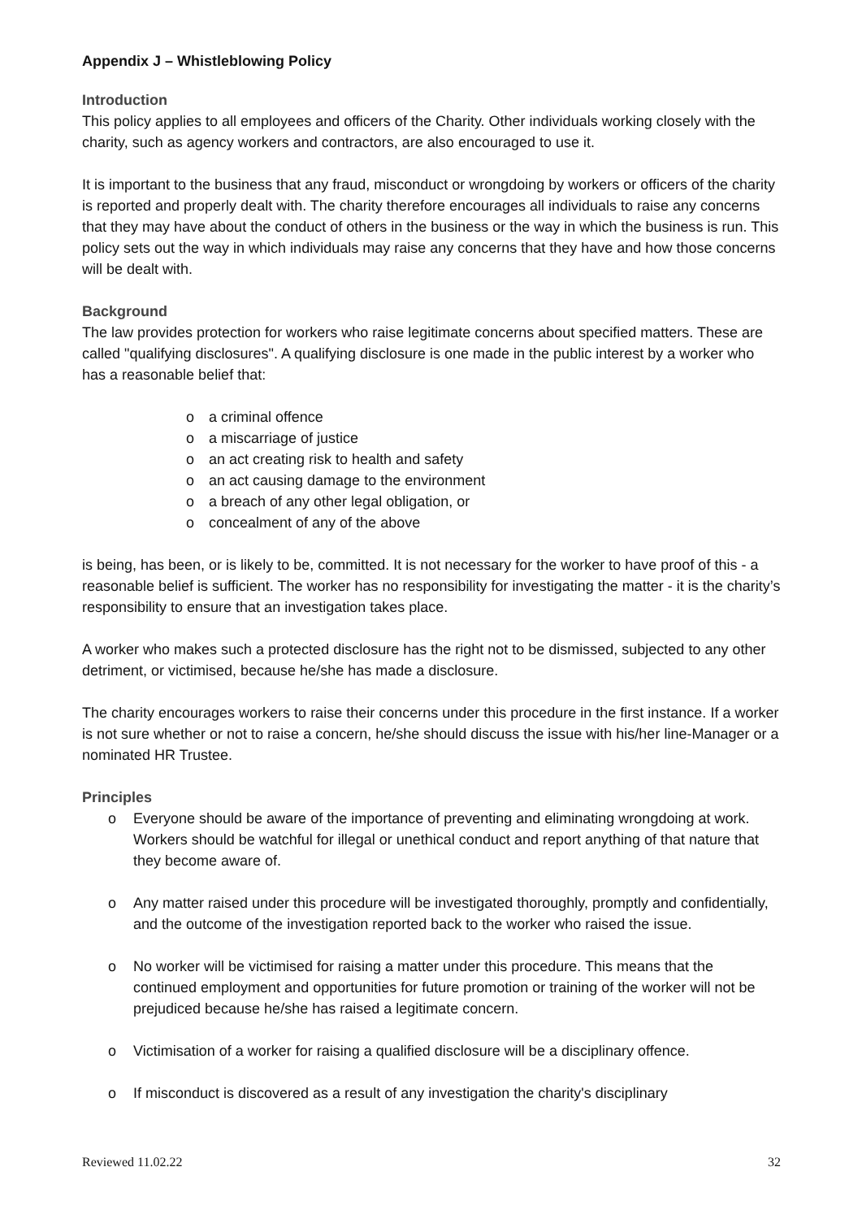Appendix J – Whistleblowing Policy
Introduction
This policy applies to all employees and officers of the Charity. Other individuals working closely with the charity, such as agency workers and contractors, are also encouraged to use it.
It is important to the business that any fraud, misconduct or wrongdoing by workers or officers of the charity is reported and properly dealt with. The charity therefore encourages all individuals to raise any concerns that they may have about the conduct of others in the business or the way in which the business is run. This policy sets out the way in which individuals may raise any concerns that they have and how those concerns will be dealt with.
Background
The law provides protection for workers who raise legitimate concerns about specified matters. These are called "qualifying disclosures". A qualifying disclosure is one made in the public interest by a worker who has a reasonable belief that:
o a criminal offence
o a miscarriage of justice
o an act creating risk to health and safety
o an act causing damage to the environment
o a breach of any other legal obligation, or
o concealment of any of the above
is being, has been, or is likely to be, committed. It is not necessary for the worker to have proof of this - a reasonable belief is sufficient. The worker has no responsibility for investigating the matter - it is the charity’s responsibility to ensure that an investigation takes place.
A worker who makes such a protected disclosure has the right not to be dismissed, subjected to any other detriment, or victimised, because he/she has made a disclosure.
The charity encourages workers to raise their concerns under this procedure in the first instance. If a worker is not sure whether or not to raise a concern, he/she should discuss the issue with his/her line-Manager or a nominated HR Trustee.
Principles
o Everyone should be aware of the importance of preventing and eliminating wrongdoing at work. Workers should be watchful for illegal or unethical conduct and report anything of that nature that they become aware of.
o Any matter raised under this procedure will be investigated thoroughly, promptly and confidentially, and the outcome of the investigation reported back to the worker who raised the issue.
o No worker will be victimised for raising a matter under this procedure. This means that the continued employment and opportunities for future promotion or training of the worker will not be prejudiced because he/she has raised a legitimate concern.
o Victimisation of a worker for raising a qualified disclosure will be a disciplinary offence.
o If misconduct is discovered as a result of any investigation the charity's disciplinary
Reviewed 11.02.22 32